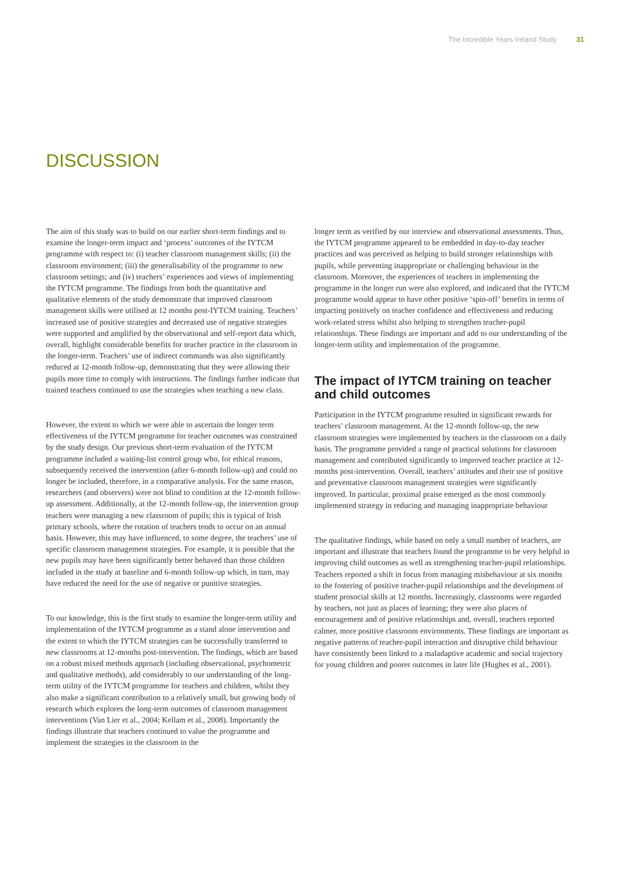The Incredible Years Ireland Study 31
DISCUSSION
The aim of this study was to build on our earlier short-term findings and to examine the longer-term impact and ‘process’ outcomes of the IYTCM programme with respect to: (i) teacher classroom management skills; (ii) the classroom environment; (iii) the generalisability of the programme to new classroom settings; and (iv) teachers’ experiences and views of implementing the IYTCM programme. The findings from both the quantitative and qualitative elements of the study demonstrate that improved classroom management skills were utilised at 12 months post-IYTCM training. Teachers’ increased use of positive strategies and decreased use of negative strategies were supported and amplified by the observational and self-report data which, overall, highlight considerable benefits for teacher practice in the classroom in the longer-term. Teachers’ use of indirect commands was also significantly reduced at 12-month follow-up, demonstrating that they were allowing their pupils more time to comply with instructions. The findings further indicate that trained teachers continued to use the strategies when teaching a new class.
However, the extent to which we were able to ascertain the longer term effectiveness of the IYTCM programme for teacher outcomes was constrained by the study design. Our previous short-term evaluation of the IYTCM programme included a waiting-list control group who, for ethical reasons, subsequently received the intervention (after 6-month follow-up) and could no longer be included, therefore, in a comparative analysis. For the same reason, researchers (and observers) were not blind to condition at the 12-month follow-up assessment. Additionally, at the 12-month follow-up, the intervention group teachers were managing a new classroom of pupils; this is typical of Irish primary schools, where the rotation of teachers tends to occur on an annual basis. However, this may have influenced, to some degree, the teachers’ use of specific classroom management strategies. For example, it is possible that the new pupils may have been significantly better behaved than those children included in the study at baseline and 6-month follow-up which, in turn, may have reduced the need for the use of negative or punitive strategies.
To our knowledge, this is the first study to examine the longer-term utility and implementation of the IYTCM programme as a stand alone intervention and the extent to which the IYTCM strategies can be successfully transferred to new classrooms at 12-months post-intervention. The findings, which are based on a robust mixed methods approach (including observational, psychometric and qualitative methods), add considerably to our understanding of the long-term utility of the IYTCM programme for teachers and children, whilst they also make a significant contribution to a relatively small, but growing body of research which explores the long-term outcomes of classroom management interventions (Van Lier et al., 2004; Kellam et al., 2008). Importantly the findings illustrate that teachers continued to value the programme and implement the strategies in the classroom in the
longer term as verified by our interview and observational assessments. Thus, the IYTCM programme appeared to be embedded in day-to-day teacher practices and was perceived as helping to build stronger relationships with pupils, while preventing inappropriate or challenging behaviour in the classroom. Moreover, the experiences of teachers in implementing the programme in the longer run were also explored, and indicated that the IYTCM programme would appear to have other positive ‘spin-off’ benefits in terms of impacting positively on teacher confidence and effectiveness and reducing work-related stress whilst also helping to strengthen teacher-pupil relationships. These findings are important and add to our understanding of the longer-term utility and implementation of the programme.
The impact of IYTCM training on teacher and child outcomes
Participation in the IYTCM programme resulted in significant rewards for teachers’ classroom management. At the 12-month follow-up, the new classroom strategies were implemented by teachers in the classroom on a daily basis. The programme provided a range of practical solutions for classroom management and contributed significantly to improved teacher practice at 12-months post-intervention. Overall, teachers’ attitudes and their use of positive and preventative classroom management strategies were significantly improved. In particular, proximal praise emerged as the most commonly implemented strategy in reducing and managing inappropriate behaviour
The qualitative findings, while based on only a small number of teachers, are important and illustrate that teachers found the programme to be very helpful in improving child outcomes as well as strengthening teacher-pupil relationships. Teachers reported a shift in focus from managing misbehaviour at six months to the fostering of positive teacher-pupil relationships and the development of student prosocial skills at 12 months. Increasingly, classrooms were regarded by teachers, not just as places of learning; they were also places of encouragement and of positive relationships and, overall, teachers reported calmer, more positive classroom environments. These findings are important as negative patterns of teacher-pupil interaction and disruptive child behaviour have consistently been linked to a maladaptive academic and social trajectory for young children and poorer outcomes in later life (Hughes et al., 2001).